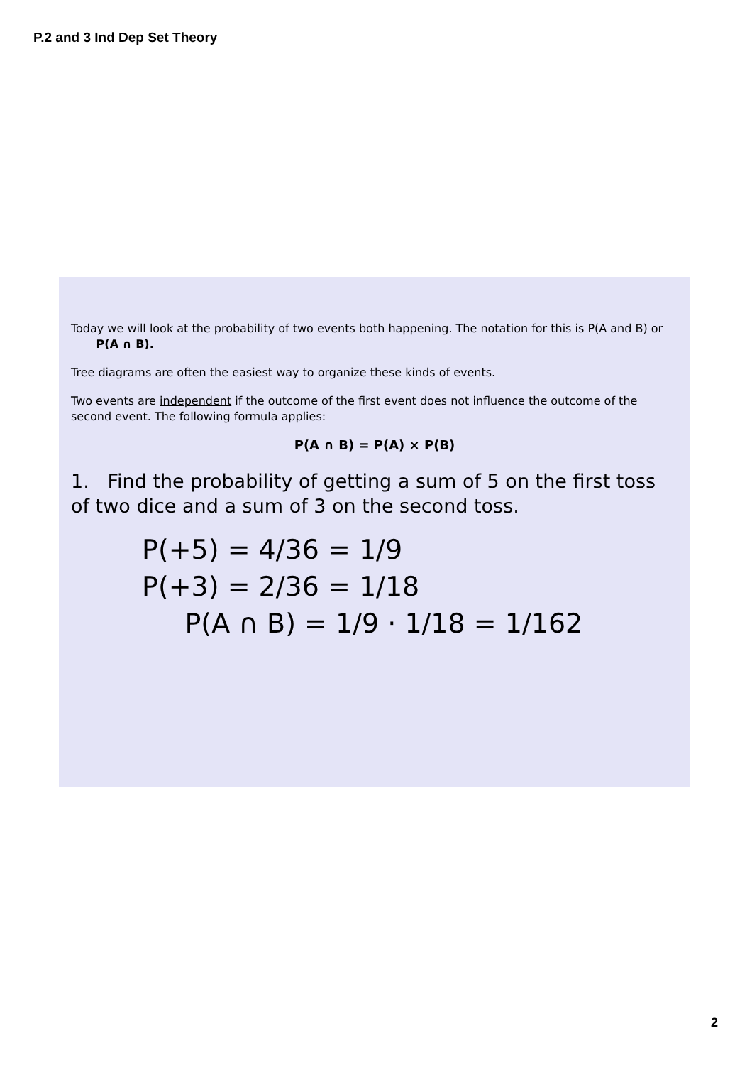P.2 and 3 Ind Dep Set Theory
Today we will look at the probability of two events both happening. The notation for this is P(A and B) or
P(A ∩ B).
Tree diagrams are often the easiest way to organize these kinds of events.
Two events are independent if the outcome of the first event does not influence the outcome of the second event. The following formula applies:
P(A ∩ B) = P(A) × P(B)
1. Find the probability of getting a sum of 5 on the first toss of two dice and a sum of 3 on the second toss.
P(+5) = 4/36 = 1/9
P(+3) = 2/36 = 1/18
P(A ∩ B) = 1/9 · 1/18 = 1/162
2